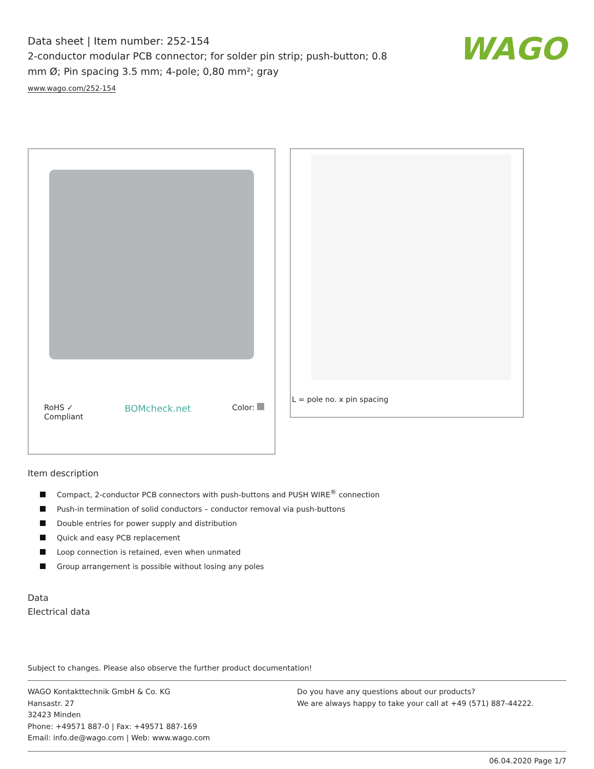WAGO
Data sheet | Item number: 252-154
2-conductor modular PCB connector; for solder pin strip; push-button; 0.8 mm Ø; Pin spacing 3.5 mm; 4-pole; 0,80 mm²; gray
www.wago.com/252-154
RoHS ✓
Compliant
BOMcheck.net
Color:
L = pole no. x pin spacing
Item description
Compact, 2-conductor PCB connectors with push-buttons and PUSH WIRE<sup>®</sup> connection
Push-in termination of solid conductors – conductor removal via push-buttons
Double entries for power supply and distribution
Quick and easy PCB replacement
Loop connection is retained, even when unmated
Group arrangement is possible without losing any poles
Data
Electrical data
Subject to changes. Please also observe the further product documentation!
WAGO Kontakttechnik GmbH & Co. KG
Hansastr. 27
32423 Minden
Phone: +49571 887-0 | Fax: +49571 887-169
Email: info.de@wago.com | Web: www.wago.com
Do you have any questions about our products?
We are always happy to take your call at +49 (571) 887-44222.
06.04.2020 Page 1/7